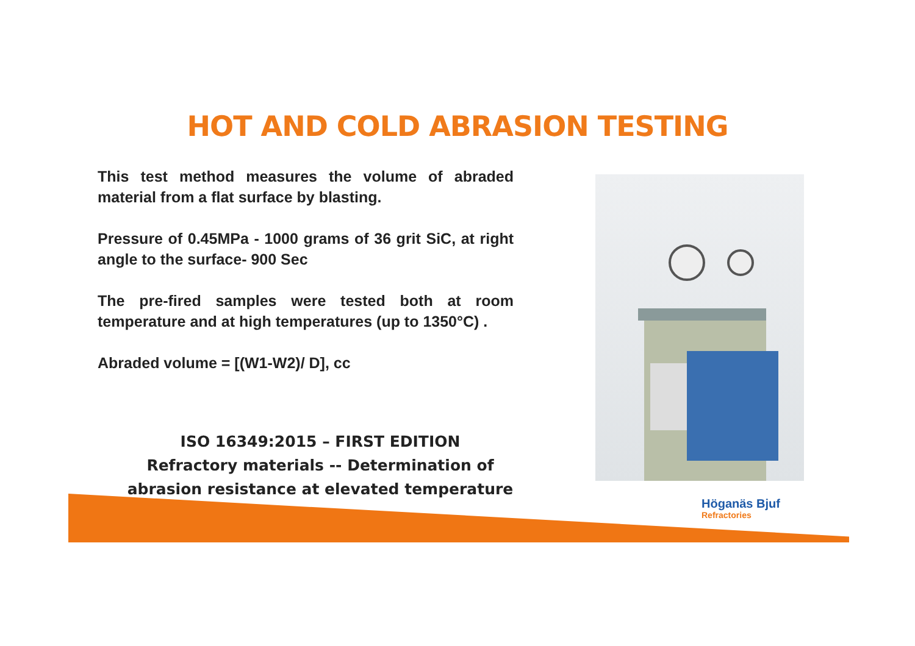HOT AND COLD ABRASION TESTING
This test method measures the volume of abraded material from a flat surface by blasting.
Pressure of 0.45MPa - 1000 grams of 36 grit SiC, at right angle to the surface- 900 Sec
The pre-fired samples were tested both at room temperature and at high temperatures (up to 1350°C) .
Abraded volume = [(W1-W2)/ D], cc
ISO 16349:2015 – FIRST EDITION
Refractory materials -- Determination of abrasion resistance at elevated temperature
Höganäs Bjuf
Refractories